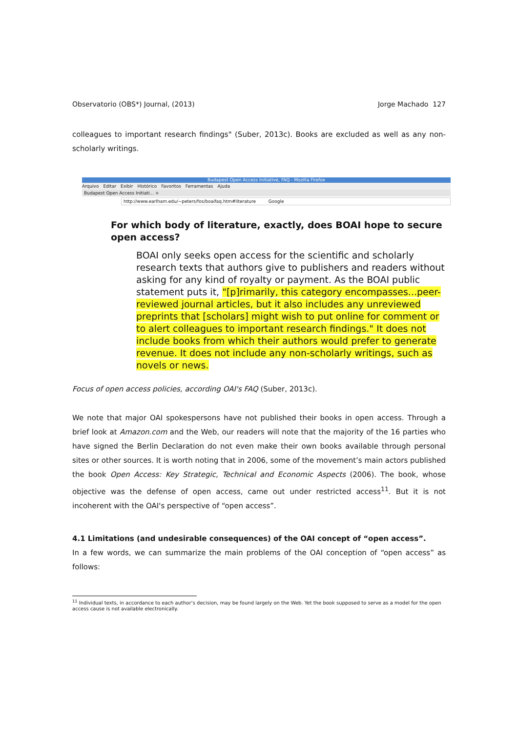Observatorio (OBS*) Journal, (2013) Jorge Machado 127
colleagues to important research findings" (Suber, 2013c). Books are excluded as well as any non-scholarly writings.
Budapest Open Access Initiative, FAQ - Mozilla Firefox
Arquivo Editar Exibir Histórico Favoritos Ferramentas Ajuda
Budapest Open Access Initiati... +
http://www.earlham.edu/~peters/fos/boaifaq.htm#literature Google
For which body of literature, exactly, does BOAI hope to secure open access?
BOAI only seeks open access for the scientific and scholarly research texts that authors give to publishers and readers without asking for any kind of royalty or payment. As the BOAI public statement puts it, "[p]rimarily, this category encompasses...peer-reviewed journal articles, but it also includes any unreviewed preprints that [scholars] might wish to put online for comment or to alert colleagues to important research findings." It does not include books from which their authors would prefer to generate revenue. It does not include any non-scholarly writings, such as novels or news.
Focus of open access policies, according OAI's FAQ (Suber, 2013c).
We note that major OAI spokespersons have not published their books in open access. Through a brief look at Amazon.com and the Web, our readers will note that the majority of the 16 parties who have signed the Berlin Declaration do not even make their own books available through personal sites or other sources. It is worth noting that in 2006, some of the movement’s main actors published the book Open Access: Key Strategic, Technical and Economic Aspects (2006). The book, whose objective was the defense of open access, came out under restricted access<sup>11</sup>. But it is not incoherent with the OAI's perspective of “open access”.
4.1 Limitations (and undesirable consequences) of the OAI concept of “open access”.
In a few words, we can summarize the main problems of the OAI conception of “open access” as follows:
<sup>11</sup> Individual texts, in accordance to each author’s decision, may be found largely on the Web. Yet the book supposed to serve as a model for the open access cause is not available electronically.